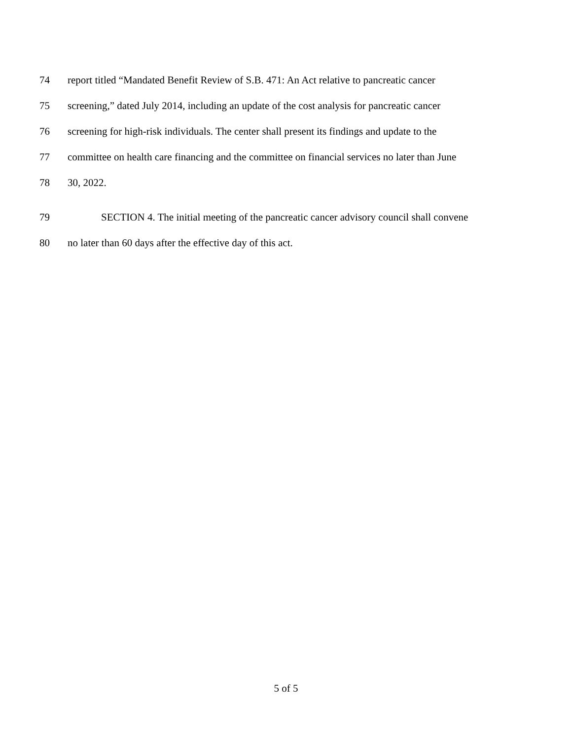74 report titled “Mandated Benefit Review of S.B. 471: An Act relative to pancreatic cancer
75 screening,” dated July 2014, including an update of the cost analysis for pancreatic cancer
76 screening for high-risk individuals. The center shall present its findings and update to the
77 committee on health care financing and the committee on financial services no later than June
78 30, 2022.
79 SECTION 4. The initial meeting of the pancreatic cancer advisory council shall convene
80 no later than 60 days after the effective day of this act.
5 of 5